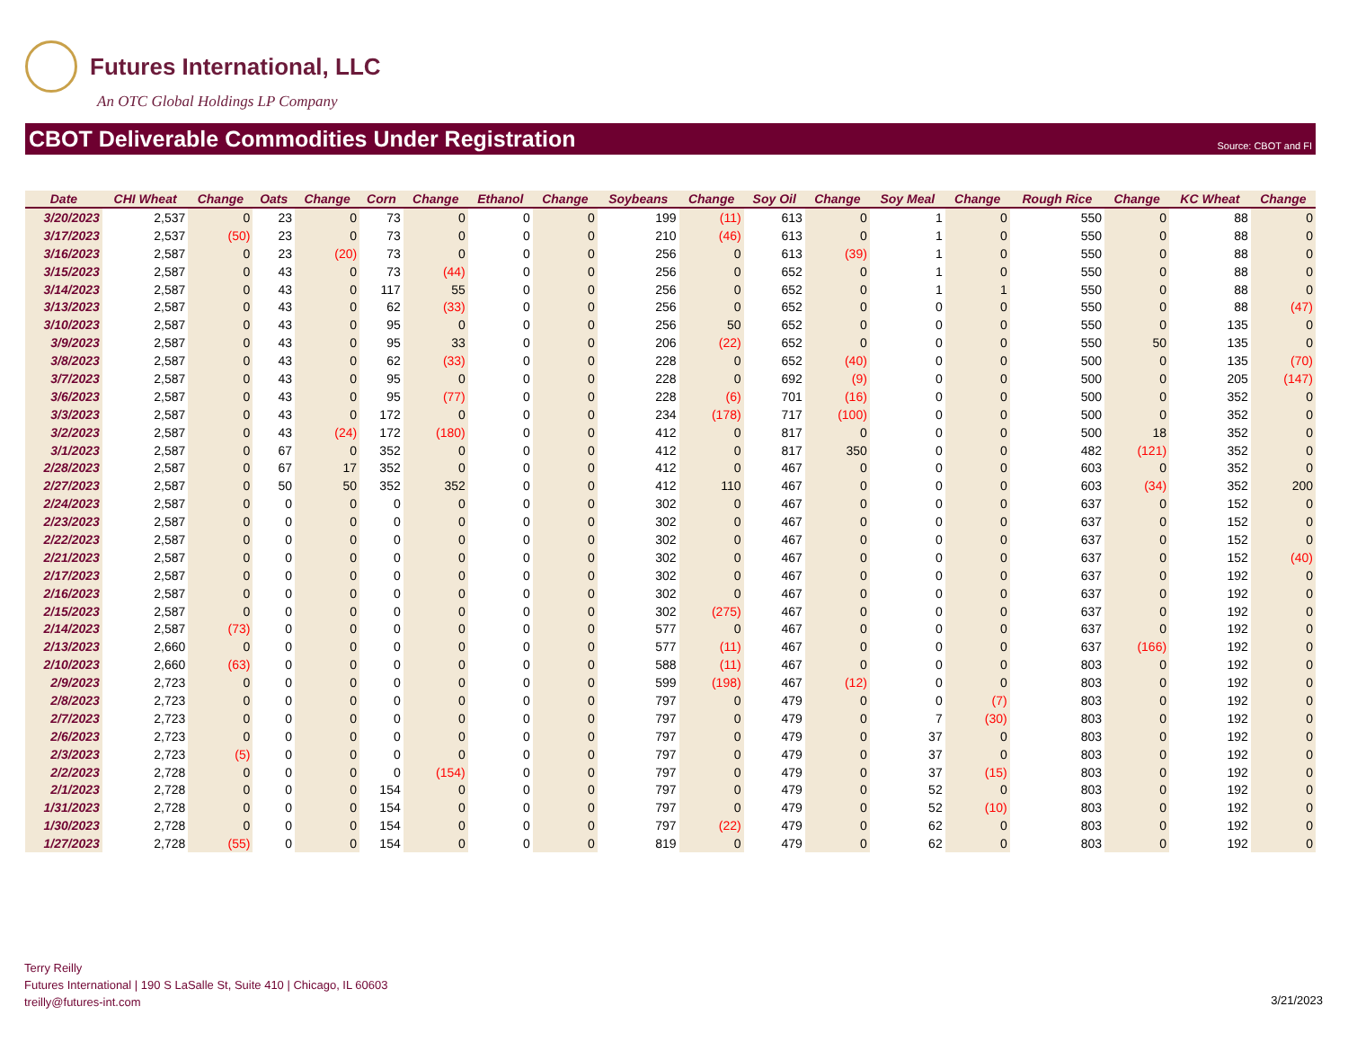Futures International, LLC
An OTC Global Holdings LP Company
CBOT Deliverable Commodities Under Registration Source: CBOT and FI
| Date | CHI Wheat | Change | Oats | Change | Corn | Change | Ethanol | Change | Soybeans | Change | Soy Oil | Change | Soy Meal | Change | Rough Rice | Change | KC Wheat | Change |
| --- | --- | --- | --- | --- | --- | --- | --- | --- | --- | --- | --- | --- | --- | --- | --- | --- | --- | --- |
| 3/20/2023 | 2,537 | 0 | 23 | 0 | 73 | 0 | 0 | 0 | 199 | (11) | 613 | 0 | 1 | 0 | 550 | 0 | 88 | 0 |
| 3/17/2023 | 2,537 | (50) | 23 | 0 | 73 | 0 | 0 | 0 | 210 | (46) | 613 | 0 | 1 | 0 | 550 | 0 | 88 | 0 |
| 3/16/2023 | 2,587 | 0 | 23 | (20) | 73 | 0 | 0 | 0 | 256 | 0 | 613 | (39) | 1 | 0 | 550 | 0 | 88 | 0 |
| 3/15/2023 | 2,587 | 0 | 43 | 0 | 73 | (44) | 0 | 0 | 256 | 0 | 652 | 0 | 1 | 0 | 550 | 0 | 88 | 0 |
| 3/14/2023 | 2,587 | 0 | 43 | 0 | 117 | 55 | 0 | 0 | 256 | 0 | 652 | 0 | 1 | 1 | 550 | 0 | 88 | 0 |
| 3/13/2023 | 2,587 | 0 | 43 | 0 | 62 | (33) | 0 | 0 | 256 | 0 | 652 | 0 | 0 | 0 | 550 | 0 | 88 | (47) |
| 3/10/2023 | 2,587 | 0 | 43 | 0 | 95 | 0 | 0 | 0 | 256 | 50 | 652 | 0 | 0 | 0 | 550 | 0 | 135 | 0 |
| 3/9/2023 | 2,587 | 0 | 43 | 0 | 95 | 33 | 0 | 0 | 206 | (22) | 652 | 0 | 0 | 0 | 550 | 50 | 135 | 0 |
| 3/8/2023 | 2,587 | 0 | 43 | 0 | 62 | (33) | 0 | 0 | 228 | 0 | 652 | (40) | 0 | 0 | 500 | 0 | 135 | (70) |
| 3/7/2023 | 2,587 | 0 | 43 | 0 | 95 | 0 | 0 | 0 | 228 | 0 | 692 | (9) | 0 | 0 | 500 | 0 | 205 | (147) |
| 3/6/2023 | 2,587 | 0 | 43 | 0 | 95 | (77) | 0 | 0 | 228 | (6) | 701 | (16) | 0 | 0 | 500 | 0 | 352 | 0 |
| 3/3/2023 | 2,587 | 0 | 43 | 0 | 172 | 0 | 0 | 0 | 234 | (178) | 717 | (100) | 0 | 0 | 500 | 0 | 352 | 0 |
| 3/2/2023 | 2,587 | 0 | 43 | (24) | 172 | (180) | 0 | 0 | 412 | 0 | 817 | 0 | 0 | 0 | 500 | 18 | 352 | 0 |
| 3/1/2023 | 2,587 | 0 | 67 | 0 | 352 | 0 | 0 | 0 | 412 | 0 | 817 | 350 | 0 | 0 | 482 | (121) | 352 | 0 |
| 2/28/2023 | 2,587 | 0 | 67 | 17 | 352 | 0 | 0 | 0 | 412 | 0 | 467 | 0 | 0 | 0 | 603 | 0 | 352 | 0 |
| 2/27/2023 | 2,587 | 0 | 50 | 50 | 352 | 352 | 0 | 0 | 412 | 110 | 467 | 0 | 0 | 0 | 603 | (34) | 352 | 200 |
| 2/24/2023 | 2,587 | 0 | 0 | 0 | 0 | 0 | 0 | 0 | 302 | 0 | 467 | 0 | 0 | 0 | 637 | 0 | 152 | 0 |
| 2/23/2023 | 2,587 | 0 | 0 | 0 | 0 | 0 | 0 | 0 | 302 | 0 | 467 | 0 | 0 | 0 | 637 | 0 | 152 | 0 |
| 2/22/2023 | 2,587 | 0 | 0 | 0 | 0 | 0 | 0 | 0 | 302 | 0 | 467 | 0 | 0 | 0 | 637 | 0 | 152 | 0 |
| 2/21/2023 | 2,587 | 0 | 0 | 0 | 0 | 0 | 0 | 0 | 302 | 0 | 467 | 0 | 0 | 0 | 637 | 0 | 152 | (40) |
| 2/17/2023 | 2,587 | 0 | 0 | 0 | 0 | 0 | 0 | 0 | 302 | 0 | 467 | 0 | 0 | 0 | 637 | 0 | 192 | 0 |
| 2/16/2023 | 2,587 | 0 | 0 | 0 | 0 | 0 | 0 | 0 | 302 | 0 | 467 | 0 | 0 | 0 | 637 | 0 | 192 | 0 |
| 2/15/2023 | 2,587 | 0 | 0 | 0 | 0 | 0 | 0 | 0 | 302 | (275) | 467 | 0 | 0 | 0 | 637 | 0 | 192 | 0 |
| 2/14/2023 | 2,587 | (73) | 0 | 0 | 0 | 0 | 0 | 0 | 577 | 0 | 467 | 0 | 0 | 0 | 637 | 0 | 192 | 0 |
| 2/13/2023 | 2,660 | 0 | 0 | 0 | 0 | 0 | 0 | 0 | 577 | (11) | 467 | 0 | 0 | 0 | 637 | (166) | 192 | 0 |
| 2/10/2023 | 2,660 | (63) | 0 | 0 | 0 | 0 | 0 | 0 | 588 | (11) | 467 | 0 | 0 | 0 | 803 | 0 | 192 | 0 |
| 2/9/2023 | 2,723 | 0 | 0 | 0 | 0 | 0 | 0 | 0 | 599 | (198) | 467 | (12) | 0 | 0 | 803 | 0 | 192 | 0 |
| 2/8/2023 | 2,723 | 0 | 0 | 0 | 0 | 0 | 0 | 0 | 797 | 0 | 479 | 0 | 0 | (7) | 803 | 0 | 192 | 0 |
| 2/7/2023 | 2,723 | 0 | 0 | 0 | 0 | 0 | 0 | 0 | 797 | 0 | 479 | 0 | 7 | (30) | 803 | 0 | 192 | 0 |
| 2/6/2023 | 2,723 | 0 | 0 | 0 | 0 | 0 | 0 | 0 | 797 | 0 | 479 | 0 | 37 | 0 | 803 | 0 | 192 | 0 |
| 2/3/2023 | 2,723 | (5) | 0 | 0 | 0 | 0 | 0 | 0 | 797 | 0 | 479 | 0 | 37 | 0 | 803 | 0 | 192 | 0 |
| 2/2/2023 | 2,728 | 0 | 0 | 0 | 0 | (154) | 0 | 0 | 797 | 0 | 479 | 0 | 37 | (15) | 803 | 0 | 192 | 0 |
| 2/1/2023 | 2,728 | 0 | 0 | 0 | 154 | 0 | 0 | 0 | 797 | 0 | 479 | 0 | 52 | 0 | 803 | 0 | 192 | 0 |
| 1/31/2023 | 2,728 | 0 | 0 | 0 | 154 | 0 | 0 | 0 | 797 | 0 | 479 | 0 | 52 | (10) | 803 | 0 | 192 | 0 |
| 1/30/2023 | 2,728 | 0 | 0 | 0 | 154 | 0 | 0 | 0 | 797 | (22) | 479 | 0 | 62 | 0 | 803 | 0 | 192 | 0 |
| 1/27/2023 | 2,728 | (55) | 0 | 0 | 154 | 0 | 0 | 0 | 819 | 0 | 479 | 0 | 62 | 0 | 803 | 0 | 192 | 0 |
Terry Reilly
Futures International | 190 S LaSalle St, Suite 410 | Chicago, IL 60603
treilly@futures-int.com
3/21/2023